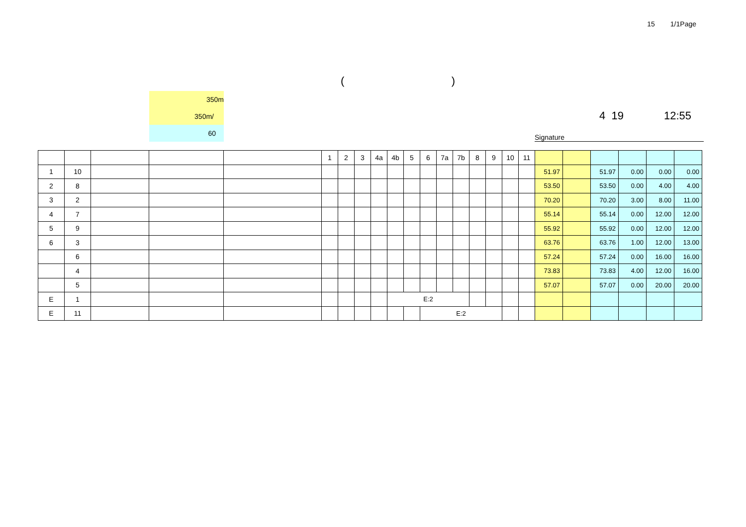15 1/1Page
()
350m
350m/
60
4 19 12:55
Signature
| | | | | | 1 | 2 | 3 | 4a | 4b | 5 | 6 | 7a | 7b | 8 | 9 | 10 | 11 | | | | | | |
| 1 | 10 | | | | | | | | | | | | | | | | | 51.97 | | 51.97 | 0.00 | 0.00 | 0.00 |
| 2 | 8 | | | | | | | | | | | | | | | | | 53.50 | | 53.50 | 0.00 | 4.00 | 4.00 |
| 3 | 2 | | | | | | | | | | | | | | | | | 70.20 | | 70.20 | 3.00 | 8.00 | 11.00 |
| 4 | 7 | | | | | | | | | | | | | | | | | 55.14 | | 55.14 | 0.00 | 12.00 | 12.00 |
| 5 | 9 | | | | | | | | | | | | | | | | | 55.92 | | 55.92 | 0.00 | 12.00 | 12.00 |
| 6 | 3 | | | | | | | | | | | | | | | | | 63.76 | | 63.76 | 1.00 | 12.00 | 13.00 |
| | 6 | | | | | | | | | | | | | | | | | 57.24 | | 57.24 | 0.00 | 16.00 | 16.00 |
| | 4 | | | | | | | | | | | | | | | | | 73.83 | | 73.83 | 4.00 | 12.00 | 16.00 |
| | 5 | | | | | | | | | | | | | | | | | 57.07 | | 57.07 | 0.00 | 20.00 | 20.00 |
| E | 1 | | | | | | | | E:2 | | | | | | | | | | | | | | |
| E | 11 | | | | | | | | | | E:2 | | | | | | | | | | | | |